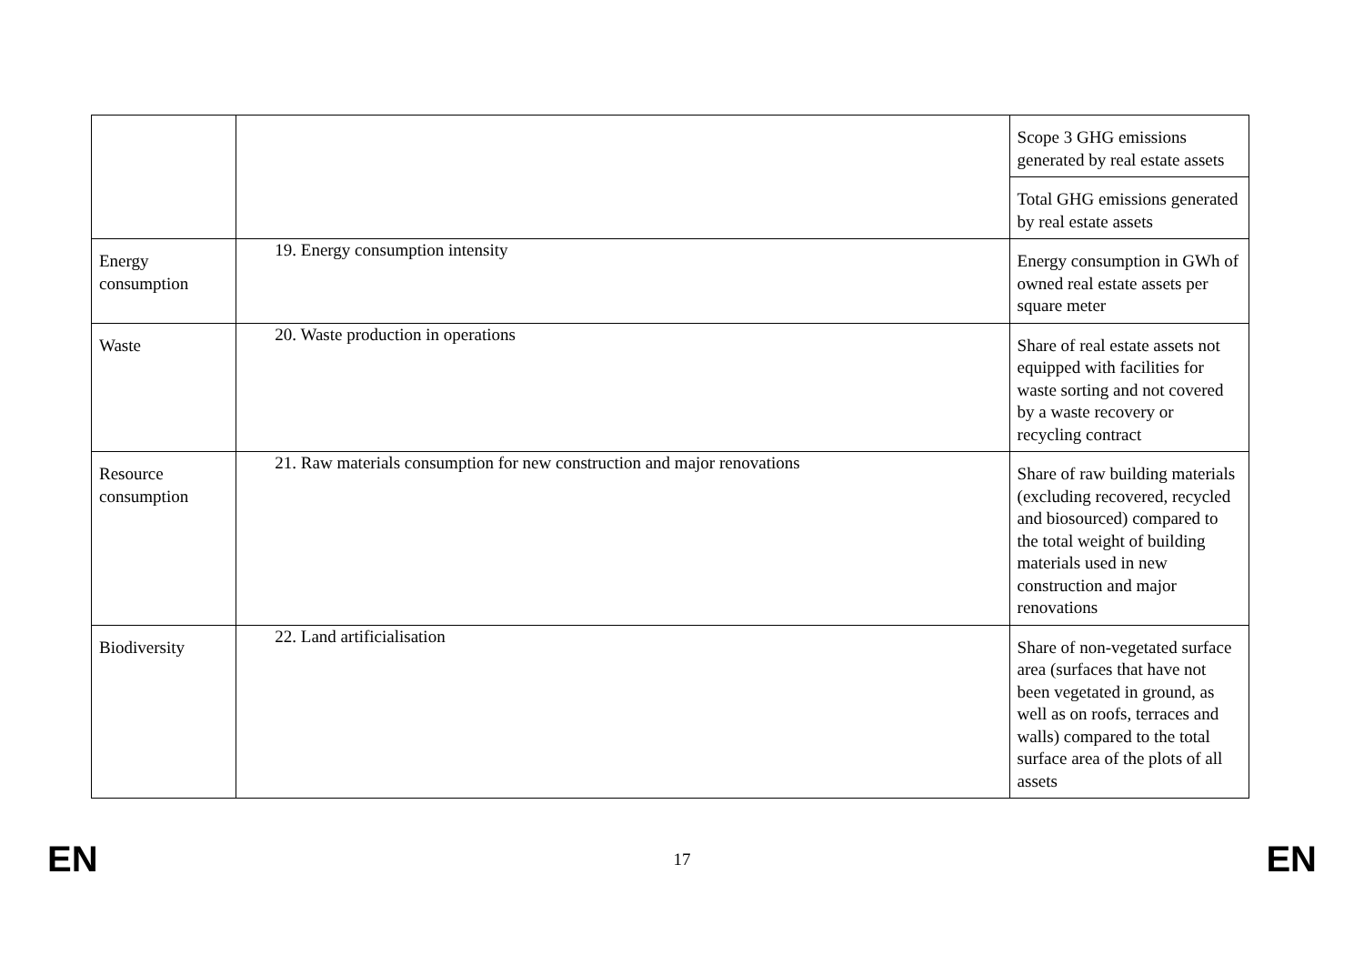| | | Scope 3 GHG emissions generated by real estate assets |
| | | Total GHG emissions generated by real estate assets |
| Energy consumption | 19. Energy consumption intensity | Energy consumption in GWh of owned real estate assets per square meter |
| Waste | 20. Waste production in operations | Share of real estate assets not equipped with facilities for waste sorting and not covered by a waste recovery or recycling contract |
| Resource consumption | 21. Raw materials consumption for new construction and major renovations | Share of raw building materials (excluding recovered, recycled and biosourced) compared to the total weight of building materials used in new construction and major renovations |
| Biodiversity | 22. Land artificialisation | Share of non-vegetated surface area (surfaces that have not been vegetated in ground, as well as on roofs, terraces and walls) compared to the total surface area of the plots of all assets |
EN 17 EN